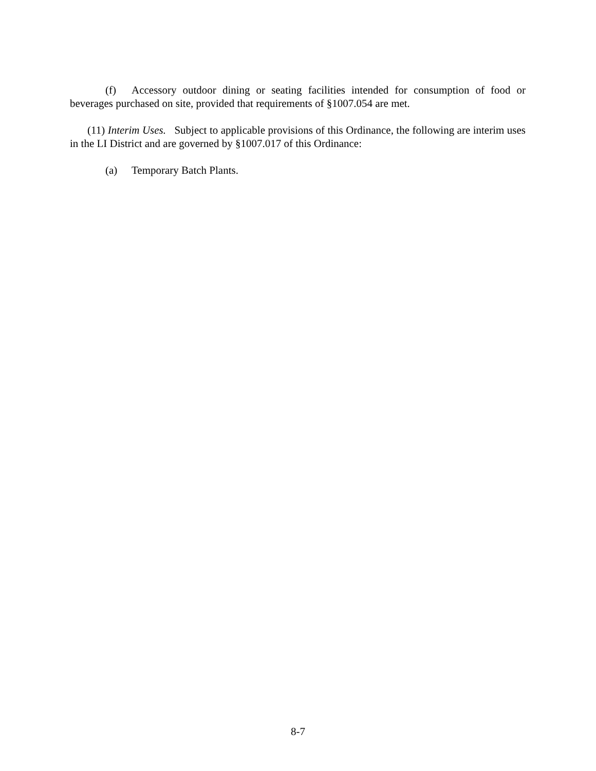(f) Accessory outdoor dining or seating facilities intended for consumption of food or beverages purchased on site, provided that requirements of §1007.054 are met.
(11) Interim Uses. Subject to applicable provisions of this Ordinance, the following are interim uses in the LI District and are governed by §1007.017 of this Ordinance:
(a) Temporary Batch Plants.
8-7